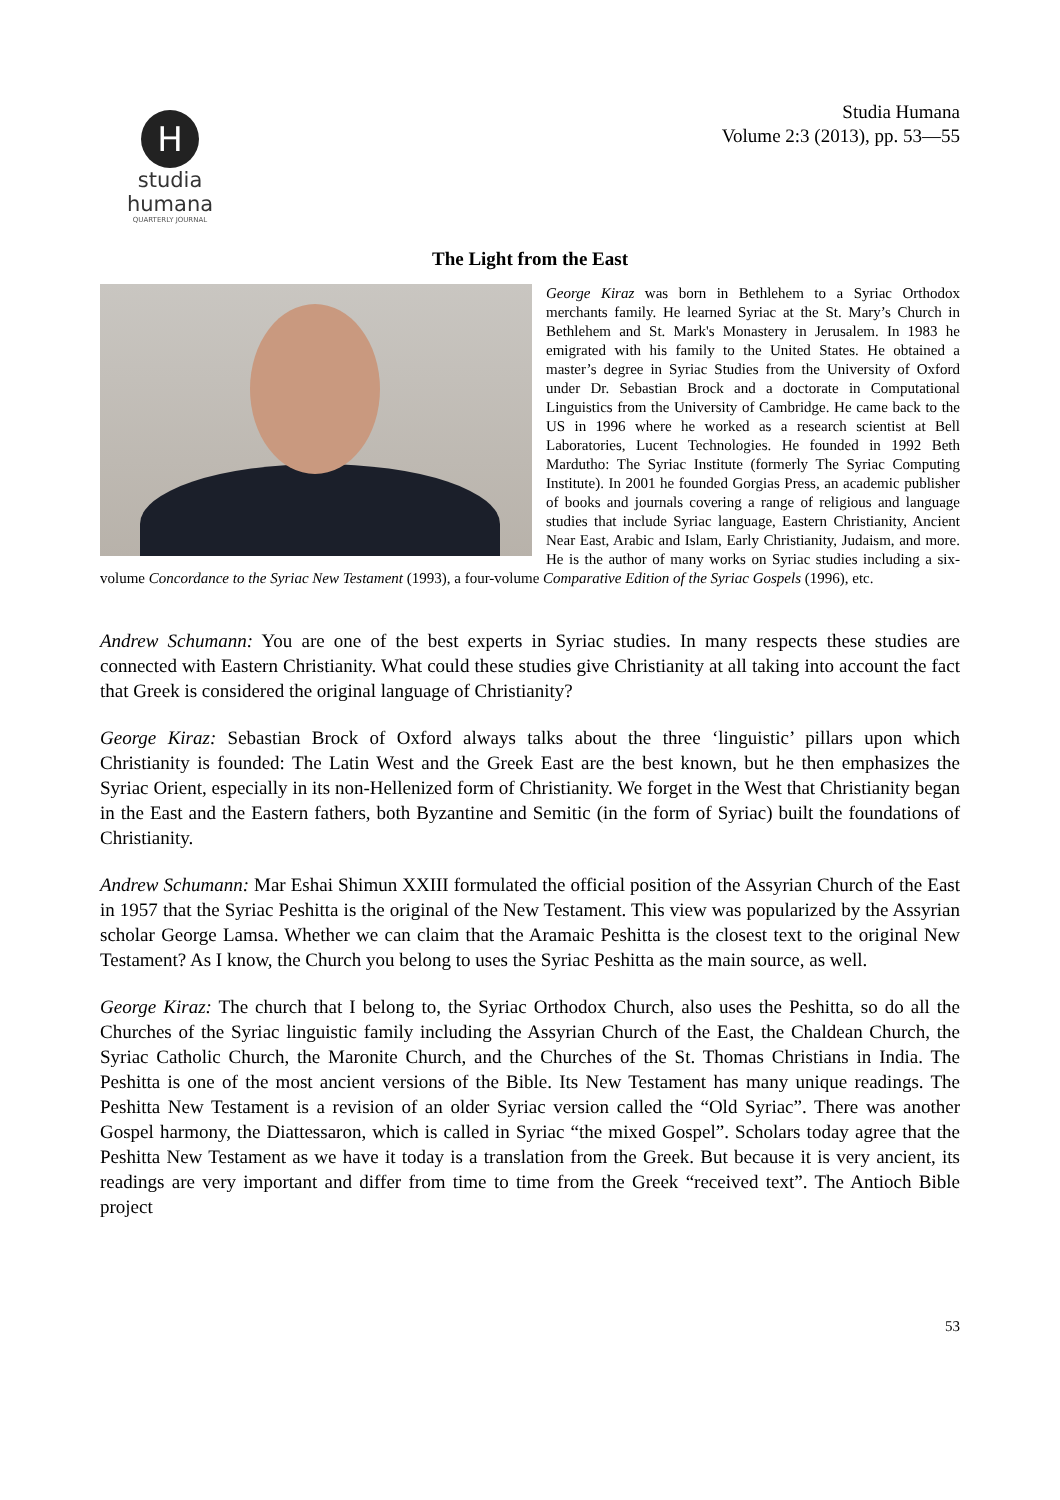H
studia humana
QUARTERLY JOURNAL
Studia Humana
Volume 2:3 (2013), pp. 53—55
The Light from the East
George Kiraz was born in Bethlehem to a Syriac Orthodox merchants family. He learned Syriac at the St. Mary’s Church in Bethlehem and St. Mark's Monastery in Jerusalem. In 1983 he emigrated with his family to the United States. He obtained a master’s degree in Syriac Studies from the University of Oxford under Dr. Sebastian Brock and a doctorate in Computational Linguistics from the University of Cambridge. He came back to the US in 1996 where he worked as a research scientist at Bell Laboratories, Lucent Technologies. He founded in 1992 Beth Mardutho: The Syriac Institute (formerly The Syriac Computing Institute). In 2001 he founded Gorgias Press, an academic publisher of books and journals covering a range of religious and language studies that include Syriac language, Eastern Christianity, Ancient Near East, Arabic and Islam, Early Christianity, Judaism, and more. He is the author of many works on Syriac studies including a six-volume Concordance to the Syriac New Testament (1993), a four-volume Comparative Edition of the Syriac Gospels (1996), etc.
Andrew Schumann: You are one of the best experts in Syriac studies. In many respects these studies are connected with Eastern Christianity. What could these studies give Christianity at all taking into account the fact that Greek is considered the original language of Christianity?
George Kiraz: Sebastian Brock of Oxford always talks about the three ‘linguistic’ pillars upon which Christianity is founded: The Latin West and the Greek East are the best known, but he then emphasizes the Syriac Orient, especially in its non-Hellenized form of Christianity. We forget in the West that Christianity began in the East and the Eastern fathers, both Byzantine and Semitic (in the form of Syriac) built the foundations of Christianity.
Andrew Schumann: Mar Eshai Shimun XXIII formulated the official position of the Assyrian Church of the East in 1957 that the Syriac Peshitta is the original of the New Testament. This view was popularized by the Assyrian scholar George Lamsa. Whether we can claim that the Aramaic Peshitta is the closest text to the original New Testament? As I know, the Church you belong to uses the Syriac Peshitta as the main source, as well.
George Kiraz: The church that I belong to, the Syriac Orthodox Church, also uses the Peshitta, so do all the Churches of the Syriac linguistic family including the Assyrian Church of the East, the Chaldean Church, the Syriac Catholic Church, the Maronite Church, and the Churches of the St. Thomas Christians in India. The Peshitta is one of the most ancient versions of the Bible. Its New Testament has many unique readings. The Peshitta New Testament is a revision of an older Syriac version called the “Old Syriac”. There was another Gospel harmony, the Diattessaron, which is called in Syriac “the mixed Gospel”. Scholars today agree that the Peshitta New Testament as we have it today is a translation from the Greek. But because it is very ancient, its readings are very important and differ from time to time from the Greek “received text”. The Antioch Bible project
53